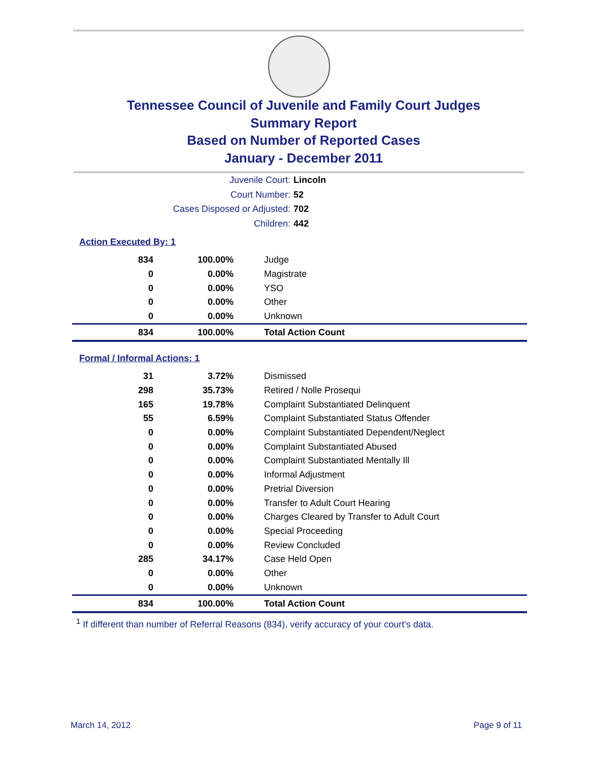Tennessee Council of Juvenile and Family Court Judges
Summary Report
Based on Number of Reported Cases
January - December 2011
Juvenile Court: Lincoln
Court Number: 52
Cases Disposed or Adjusted: 702
Children: 442
Action Executed By: 1
| 834 | 100.00% | Judge |
| 0 | 0.00% | Magistrate |
| 0 | 0.00% | YSO |
| 0 | 0.00% | Other |
| 0 | 0.00% | Unknown |
| 834 | 100.00% | Total Action Count |
Formal / Informal Actions: 1
| 31 | 3.72% | Dismissed |
| 298 | 35.73% | Retired / Nolle Prosequi |
| 165 | 19.78% | Complaint Substantiated Delinquent |
| 55 | 6.59% | Complaint Substantiated Status Offender |
| 0 | 0.00% | Complaint Substantiated Dependent/Neglect |
| 0 | 0.00% | Complaint Substantiated Abused |
| 0 | 0.00% | Complaint Substantiated Mentally Ill |
| 0 | 0.00% | Informal Adjustment |
| 0 | 0.00% | Pretrial Diversion |
| 0 | 0.00% | Transfer to Adult Court Hearing |
| 0 | 0.00% | Charges Cleared by Transfer to Adult Court |
| 0 | 0.00% | Special Proceeding |
| 0 | 0.00% | Review Concluded |
| 285 | 34.17% | Case Held Open |
| 0 | 0.00% | Other |
| 0 | 0.00% | Unknown |
| 834 | 100.00% | Total Action Count |
<sup>1</sup> If different than number of Referral Reasons (834), verify accuracy of your court's data.
March 14, 2012 Page 9 of 11